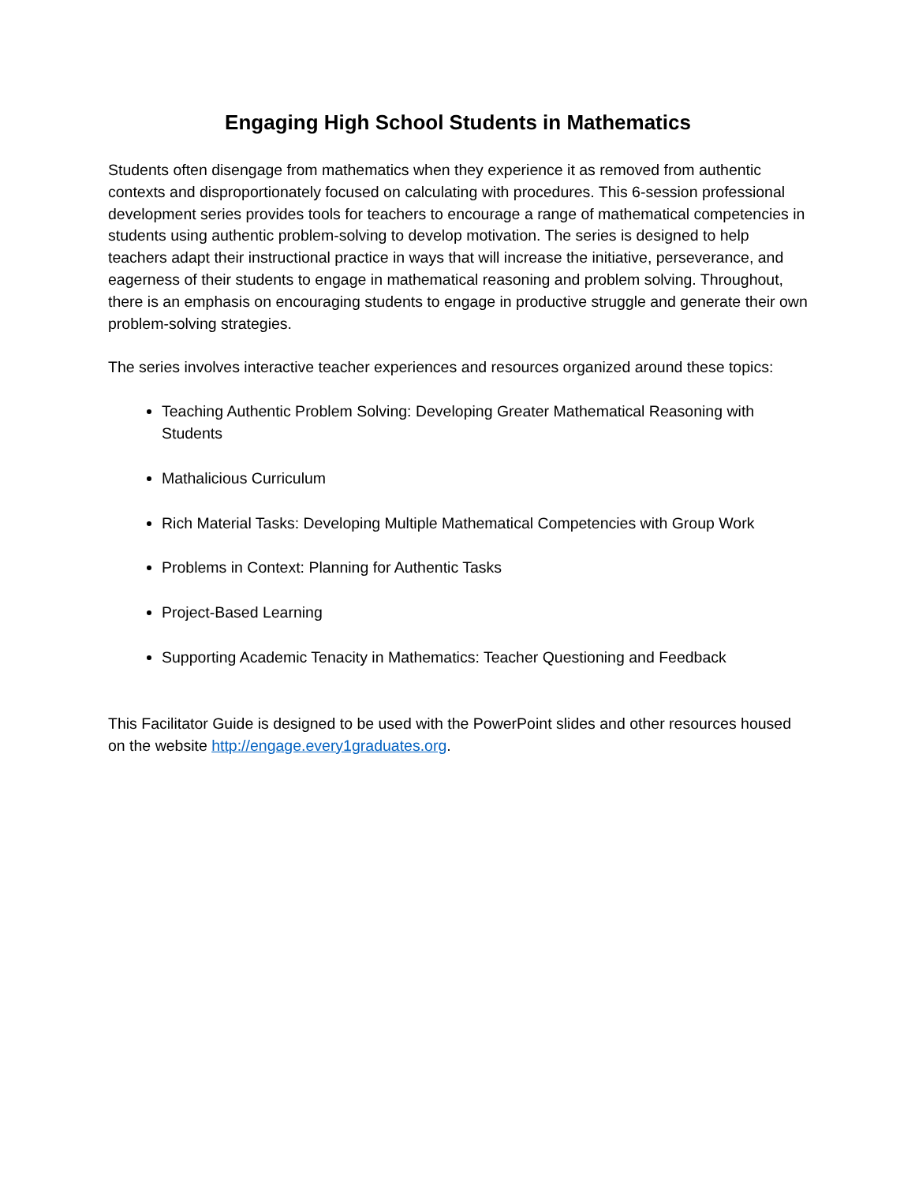Engaging High School Students in Mathematics
Students often disengage from mathematics when they experience it as removed from authentic contexts and disproportionately focused on calculating with procedures. This 6-session professional development series provides tools for teachers to encourage a range of mathematical competencies in students using authentic problem-solving to develop motivation. The series is designed to help teachers adapt their instructional practice in ways that will increase the initiative, perseverance, and eagerness of their students to engage in mathematical reasoning and problem solving. Throughout, there is an emphasis on encouraging students to engage in productive struggle and generate their own problem-solving strategies.
The series involves interactive teacher experiences and resources organized around these topics:
Teaching Authentic Problem Solving: Developing Greater Mathematical Reasoning with Students
Mathalicious Curriculum
Rich Material Tasks: Developing Multiple Mathematical Competencies with Group Work
Problems in Context: Planning for Authentic Tasks
Project-Based Learning
Supporting Academic Tenacity in Mathematics: Teacher Questioning and Feedback
This Facilitator Guide is designed to be used with the PowerPoint slides and other resources housed on the website http://engage.every1graduates.org.